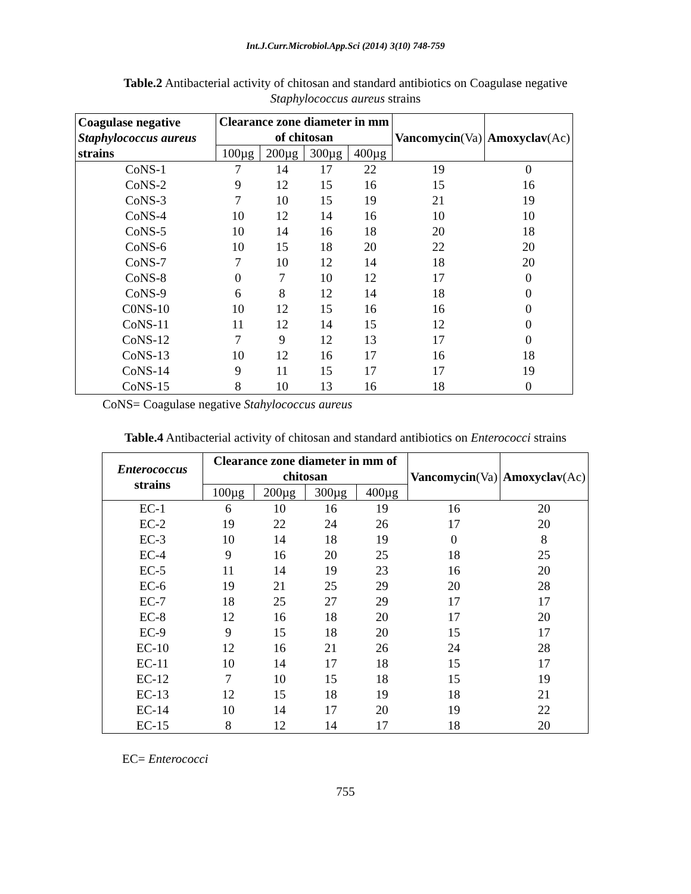Int.J.Curr.Microbiol.App.Sci (2014) 3(10) 748-759
Table.2 Antibacterial activity of chitosan and standard antibiotics on Coagulase negative Staphylococcus aureus strains
| Coagulase negative Staphylococcus aureus strains | Clearance zone diameter in mm of chitosan | | | | Vancomycin (Va) | Amoxyclav (Ac) |
| --- | --- | --- | --- | --- | --- | --- |
| | 100µg | 200µg | 300µg | 400µg | | |
| CoNS-1 | 7 | 14 | 17 | 22 | 19 | 0 |
| CoNS-2 | 9 | 12 | 15 | 16 | 15 | 16 |
| CoNS-3 | 7 | 10 | 15 | 19 | 21 | 19 |
| CoNS-4 | 10 | 12 | 14 | 16 | 10 | 10 |
| CoNS-5 | 10 | 14 | 16 | 18 | 20 | 18 |
| CoNS-6 | 10 | 15 | 18 | 20 | 22 | 20 |
| CoNS-7 | 7 | 10 | 12 | 14 | 18 | 20 |
| CoNS-8 | 0 | 7 | 10 | 12 | 17 | 0 |
| CoNS-9 | 6 | 8 | 12 | 14 | 18 | 0 |
| C0NS-10 | 10 | 12 | 15 | 16 | 16 | 0 |
| CoNS-11 | 11 | 12 | 14 | 15 | 12 | 0 |
| CoNS-12 | 7 | 9 | 12 | 13 | 17 | 0 |
| CoNS-13 | 10 | 12 | 16 | 17 | 16 | 18 |
| CoNS-14 | 9 | 11 | 15 | 17 | 17 | 19 |
| CoNS-15 | 8 | 10 | 13 | 16 | 18 | 0 |
CoNS= Coagulase negative Stahylococcus aureus
Table.4 Antibacterial activity of chitosan and standard antibiotics on Enterococci strains
| Enterococcus strains | Clearance zone diameter in mm of chitosan | | | | Vancomycin (Va) | Amoxyclav (Ac) |
| --- | --- | --- | --- | --- | --- | --- |
| | 100µg | 200µg | 300µg | 400µg | | |
| EC-1 | 6 | 10 | 16 | 19 | 16 | 20 |
| EC-2 | 19 | 22 | 24 | 26 | 17 | 20 |
| EC-3 | 10 | 14 | 18 | 19 | 0 | 8 |
| EC-4 | 9 | 16 | 20 | 25 | 18 | 25 |
| EC-5 | 11 | 14 | 19 | 23 | 16 | 20 |
| EC-6 | 19 | 21 | 25 | 29 | 20 | 28 |
| EC-7 | 18 | 25 | 27 | 29 | 17 | 17 |
| EC-8 | 12 | 16 | 18 | 20 | 17 | 20 |
| EC-9 | 9 | 15 | 18 | 20 | 15 | 17 |
| EC-10 | 12 | 16 | 21 | 26 | 24 | 28 |
| EC-11 | 10 | 14 | 17 | 18 | 15 | 17 |
| EC-12 | 7 | 10 | 15 | 18 | 15 | 19 |
| EC-13 | 12 | 15 | 18 | 19 | 18 | 21 |
| EC-14 | 10 | 14 | 17 | 20 | 19 | 22 |
| EC-15 | 8 | 12 | 14 | 17 | 18 | 20 |
EC= Enterococci
755